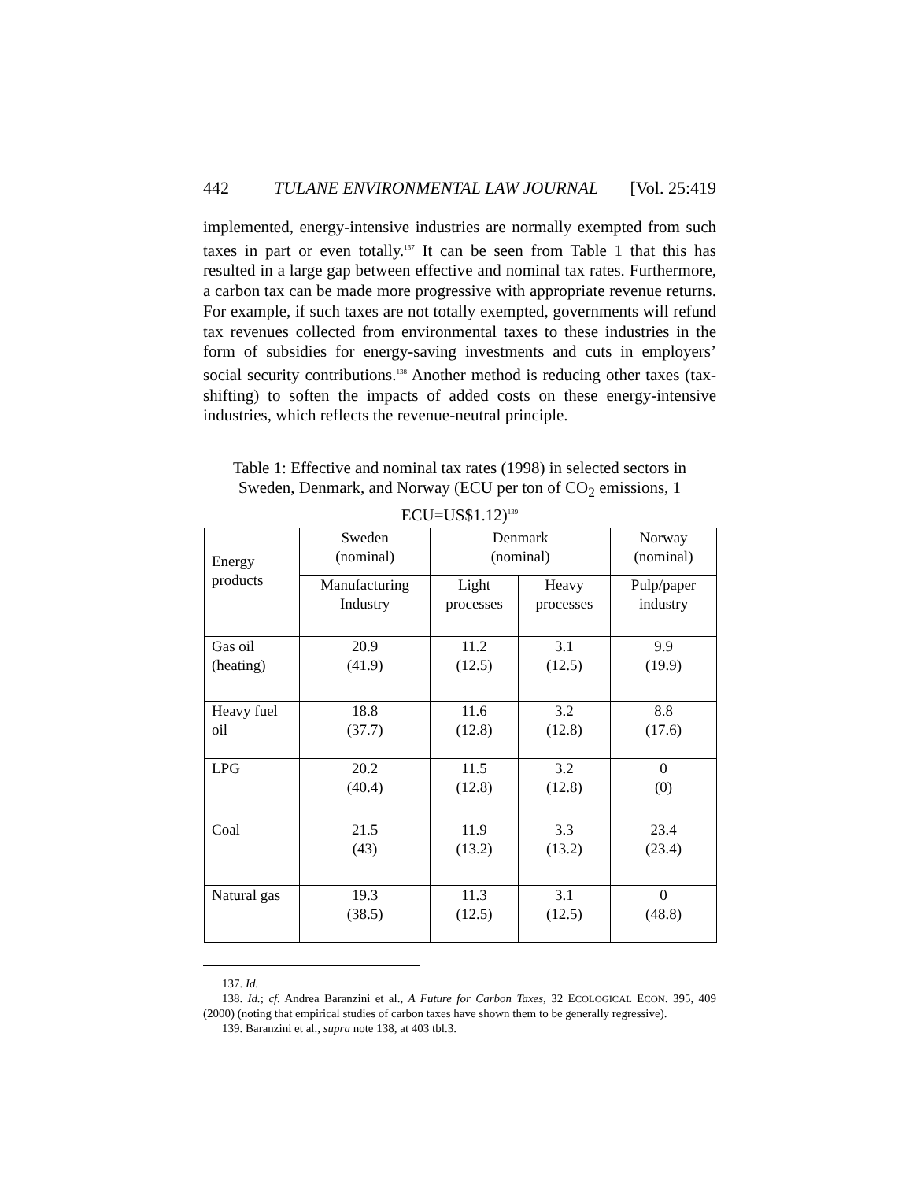442 TULANE ENVIRONMENTAL LAW JOURNAL [Vol. 25:419
implemented, energy-intensive industries are normally exempted from such taxes in part or even totally.<sup>137</sup> It can be seen from Table 1 that this has resulted in a large gap between effective and nominal tax rates. Furthermore, a carbon tax can be made more progressive with appropriate revenue returns. For example, if such taxes are not totally exempted, governments will refund tax revenues collected from environmental taxes to these industries in the form of subsidies for energy-saving investments and cuts in employers’ social security contributions.<sup>138</sup> Another method is reducing other taxes (tax-shifting) to soften the impacts of added costs on these energy-intensive industries, which reflects the revenue-neutral principle.
Table 1: Effective and nominal tax rates (1998) in selected sectors in Sweden, Denmark, and Norway (ECU per ton of CO<sub>2</sub> emissions, 1 ECU=US$1.12)<sup>139</sup>
| Energy products | Sweden (nominal) | Denmark (nominal) | | Norway (nominal) |
| | Manufacturing Industry | Light processes | Heavy processes | Pulp/paper industry |
| Gas oil (heating) | 20.9 (41.9) | 11.2 (12.5) | 3.1 (12.5) | 9.9 (19.9) |
| Heavy fuel oil | 18.8 (37.7) | 11.6 (12.8) | 3.2 (12.8) | 8.8 (17.6) |
| LPG | 20.2 (40.4) | 11.5 (12.8) | 3.2 (12.8) | 0 (0) |
| Coal | 21.5 (43) | 11.9 (13.2) | 3.3 (13.2) | 23.4 (23.4) |
| Natural gas | 19.3 (38.5) | 11.3 (12.5) | 3.1 (12.5) | 0 (48.8) |
137. Id.
138. Id.; cf. Andrea Baranzini et al., A Future for Carbon Taxes, 32 ECOLOGICAL ECON. 395, 409 (2000) (noting that empirical studies of carbon taxes have shown them to be generally regressive).
139. Baranzini et al., supra note 138, at 403 tbl.3.